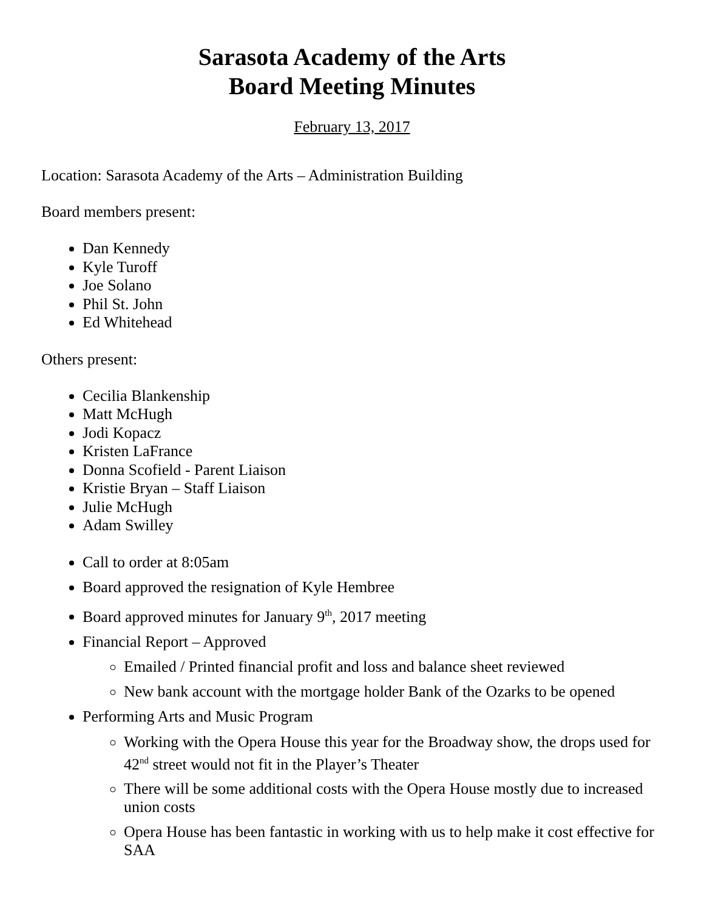Sarasota Academy of the Arts
Board Meeting Minutes
February 13, 2017
Location: Sarasota Academy of the Arts – Administration Building
Board members present:
Dan Kennedy
Kyle Turoff
Joe Solano
Phil St. John
Ed Whitehead
Others present:
Cecilia Blankenship
Matt McHugh
Jodi Kopacz
Kristen LaFrance
Donna Scofield - Parent Liaison
Kristie Bryan – Staff Liaison
Julie McHugh
Adam Swilley
Call to order at 8:05am
Board approved the resignation of Kyle Hembree
Board approved minutes for January 9<sup>th</sup>, 2017 meeting
Financial Report – Approved
Emailed / Printed financial profit and loss and balance sheet reviewed
New bank account with the mortgage holder Bank of the Ozarks to be opened
Performing Arts and Music Program
Working with the Opera House this year for the Broadway show, the drops used for 42<sup>nd</sup> street would not fit in the Player’s Theater
There will be some additional costs with the Opera House mostly due to increased union costs
Opera House has been fantastic in working with us to help make it cost effective for SAA